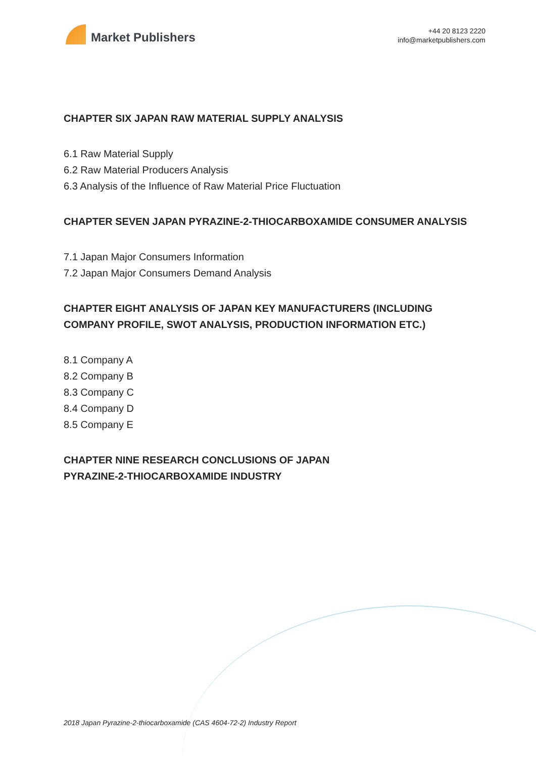Market Publishers
+44 20 8123 2220
info@marketpublishers.com
CHAPTER SIX JAPAN RAW MATERIAL SUPPLY ANALYSIS
6.1 Raw Material Supply
6.2 Raw Material Producers Analysis
6.3 Analysis of the Influence of Raw Material Price Fluctuation
CHAPTER SEVEN JAPAN PYRAZINE-2-THIOCARBOXAMIDE CONSUMER ANALYSIS
7.1 Japan Major Consumers Information
7.2 Japan Major Consumers Demand Analysis
CHAPTER EIGHT ANALYSIS OF JAPAN KEY MANUFACTURERS (INCLUDING COMPANY PROFILE, SWOT ANALYSIS, PRODUCTION INFORMATION ETC.)
8.1 Company A
8.2 Company B
8.3 Company C
8.4 Company D
8.5 Company E
CHAPTER NINE RESEARCH CONCLUSIONS OF JAPAN
PYRAZINE-2-THIOCARBOXAMIDE INDUSTRY
2018 Japan Pyrazine-2-thiocarboxamide (CAS 4604-72-2) Industry Report